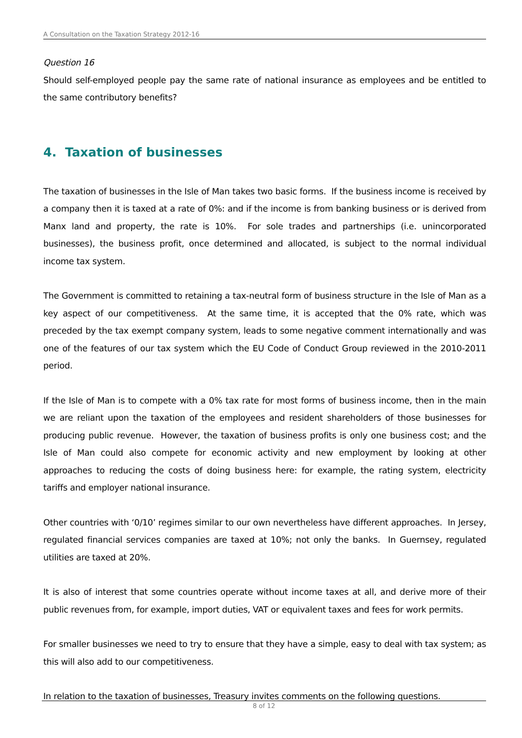A Consultation on the Taxation Strategy 2012-16
Question 16
Should self-employed people pay the same rate of national insurance as employees and be entitled to the same contributory benefits?
4. Taxation of businesses
The taxation of businesses in the Isle of Man takes two basic forms. If the business income is received by a company then it is taxed at a rate of 0%: and if the income is from banking business or is derived from Manx land and property, the rate is 10%. For sole trades and partnerships (i.e. unincorporated businesses), the business profit, once determined and allocated, is subject to the normal individual income tax system.
The Government is committed to retaining a tax-neutral form of business structure in the Isle of Man as a key aspect of our competitiveness. At the same time, it is accepted that the 0% rate, which was preceded by the tax exempt company system, leads to some negative comment internationally and was one of the features of our tax system which the EU Code of Conduct Group reviewed in the 2010-2011 period.
If the Isle of Man is to compete with a 0% tax rate for most forms of business income, then in the main we are reliant upon the taxation of the employees and resident shareholders of those businesses for producing public revenue. However, the taxation of business profits is only one business cost; and the Isle of Man could also compete for economic activity and new employment by looking at other approaches to reducing the costs of doing business here: for example, the rating system, electricity tariffs and employer national insurance.
Other countries with ‘0/10’ regimes similar to our own nevertheless have different approaches. In Jersey, regulated financial services companies are taxed at 10%; not only the banks. In Guernsey, regulated utilities are taxed at 20%.
It is also of interest that some countries operate without income taxes at all, and derive more of their public revenues from, for example, import duties, VAT or equivalent taxes and fees for work permits.
For smaller businesses we need to try to ensure that they have a simple, easy to deal with tax system; as this will also add to our competitiveness.
In relation to the taxation of businesses, Treasury invites comments on the following questions.
8 of 12